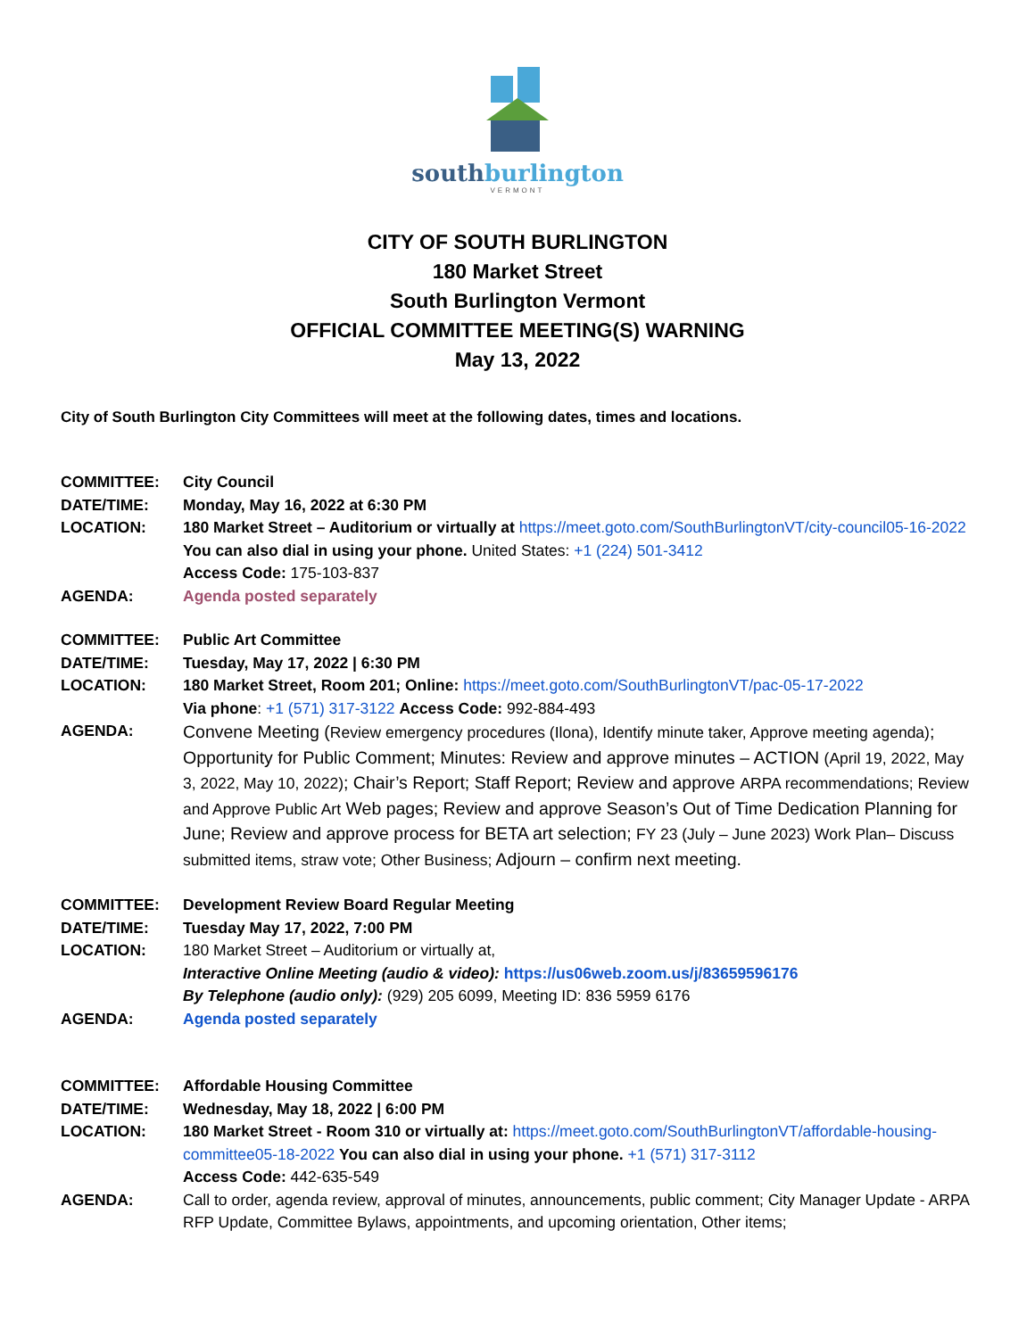southburlington
VERMONT
CITY OF SOUTH BURLINGTON
180 Market Street
South Burlington Vermont
OFFICIAL COMMITTEE MEETING(S) WARNING
May 13, 2022
City of South Burlington City Committees will meet at the following dates, times and locations.
| COMMITTEE: | City Council |
| DATE/TIME: | Monday, May 16, 2022 at 6:30 PM |
| LOCATION: | 180 Market Street – Auditorium or virtually at https://meet.goto.com/SouthBurlingtonVT/city-council05-16-2022 You can also dial in using your phone. United States: +1 (224) 501-3412 Access Code: 175-103-837 |
| AGENDA: | Agenda posted separately |
| COMMITTEE: | Public Art Committee |
| DATE/TIME: | Tuesday, May 17, 2022 / 6:30 PM |
| LOCATION: | 180 Market Street, Room 201; Online: https://meet.goto.com/SouthBurlingtonVT/pac-05-17-2022 Via phone : +1 (571) 317-3122 Access Code: 992-884-493 |
| AGENDA: | Convene Meeting ( Review emergency procedures (Ilona), Identify minute taker, Approve meeting agenda) ; Opportunity for Public Comment; Minutes: Review and approve minutes – ACTION (April 19, 2022, May 3, 2022, May 10, 2022) ; Chair’s Report; Staff Report; Review and approve ARPA recommendations; Review and Approve Public Art Web pages; Review and approve Season’s Out of Time Dedication Planning for June; Review and approve process for BETA art selection; FY 23 (July – June 2023) Work Plan– Discuss submitted items, straw vote; Other Business; Adjourn – confirm next meeting. |
| COMMITTEE: | Development Review Board Regular Meeting |
| DATE/TIME: | Tuesday May 17, 2022, 7:00 PM |
| LOCATION: | 180 Market Street – Auditorium or virtually at, Interactive Online Meeting (audio & video): https://us06web.zoom.us/j/83659596176 By Telephone (audio only): (929) 205 6099, Meeting ID: 836 5959 6176 |
| AGENDA: | Agenda posted separately |
| COMMITTEE: | Affordable Housing Committee |
| DATE/TIME: | Wednesday, May 18, 2022 / 6:00 PM |
| LOCATION: | 180 Market Street - Room 310 or virtually at: https://meet.goto.com/SouthBurlingtonVT/affordable-housing-committee05-18-2022 You can also dial in using your phone. +1 (571) 317-3112 Access Code: 442-635-549 |
| AGENDA: | Call to order, agenda review, approval of minutes, announcements, public comment; City Manager Update - ARPA RFP Update, Committee Bylaws, appointments, and upcoming orientation, Other items; |